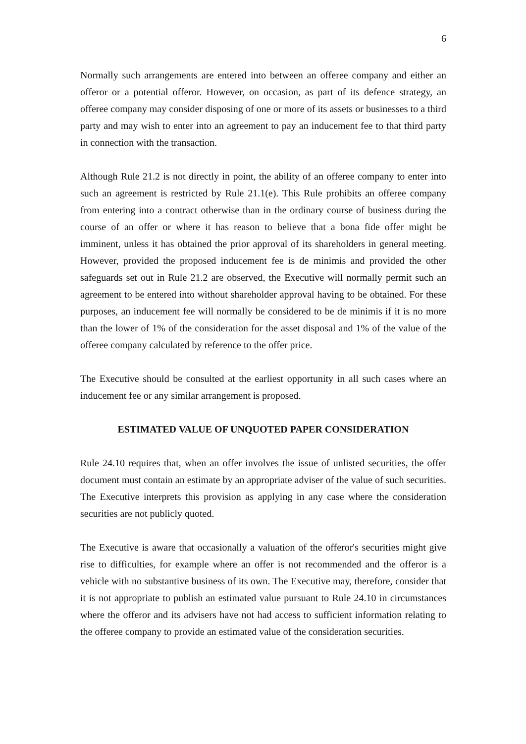6
Normally such arrangements are entered into between an offeree company and either an offeror or a potential offeror. However, on occasion, as part of its defence strategy, an offeree company may consider disposing of one or more of its assets or businesses to a third party and may wish to enter into an agreement to pay an inducement fee to that third party in connection with the transaction.
Although Rule 21.2 is not directly in point, the ability of an offeree company to enter into such an agreement is restricted by Rule 21.1(e). This Rule prohibits an offeree company from entering into a contract otherwise than in the ordinary course of business during the course of an offer or where it has reason to believe that a bona fide offer might be imminent, unless it has obtained the prior approval of its shareholders in general meeting. However, provided the proposed inducement fee is de minimis and provided the other safeguards set out in Rule 21.2 are observed, the Executive will normally permit such an agreement to be entered into without shareholder approval having to be obtained. For these purposes, an inducement fee will normally be considered to be de minimis if it is no more than the lower of 1% of the consideration for the asset disposal and 1% of the value of the offeree company calculated by reference to the offer price.
The Executive should be consulted at the earliest opportunity in all such cases where an inducement fee or any similar arrangement is proposed.
ESTIMATED VALUE OF UNQUOTED PAPER CONSIDERATION
Rule 24.10 requires that, when an offer involves the issue of unlisted securities, the offer document must contain an estimate by an appropriate adviser of the value of such securities. The Executive interprets this provision as applying in any case where the consideration securities are not publicly quoted.
The Executive is aware that occasionally a valuation of the offeror's securities might give rise to difficulties, for example where an offer is not recommended and the offeror is a vehicle with no substantive business of its own. The Executive may, therefore, consider that it is not appropriate to publish an estimated value pursuant to Rule 24.10 in circumstances where the offeror and its advisers have not had access to sufficient information relating to the offeree company to provide an estimated value of the consideration securities.